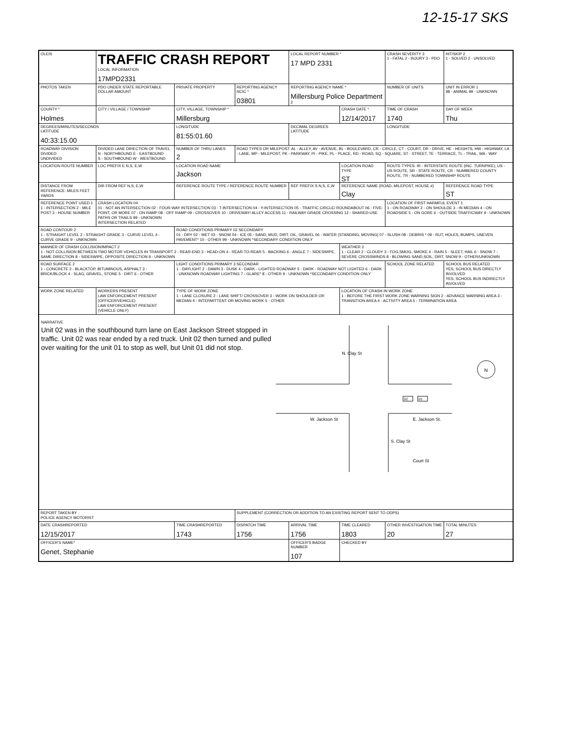12-15-17 SKS
| OLEIS | TRAFFIC CRASH REPORT LOCAL INFORMATION 17MPD2331 | | | LOCAL REPORT NUMBER * 17 MPD 2331 | | CRASH SEVERITY 3 1 - FATAL 2 - INJURY 3 - PDO | HIT/SKIP 2 1 - SOLVED 2 - UNSOLVED |
| PHOTOS TAKEN | PDO UNDER STATE REPORTABLE DOLLAR AMOUNT | PRIVATE PROPERTY | REPORTING AGENCY NCIC * 03801 | REPORTING AGENCY NAME * Millersburg Police Department 2 | | NUMBER OF UNITS | UNIT IN ERROR 1 98 - ANIMAL 99 - UNKNOWN |
| COUNTY * Holmes | CITY / VILLAGE / TOWNSHIP | CITY, VILLAGE, TOWNSHIP * Millersburg | | | CRASH DATE * 12/14/2017 | TIME OF CRASH 1740 | DAY OF WEEK Thu |
| DEGREES/MINUTES/SECONDS LATITUDE 40:33:15.00 | | LONGITUDE 81:55:01.60 | | DECIMAL DEGREES LATITUDE | | LONGITUDE | |
| ROADWAY DIVISION DIVIDED UNDIVIDED | DIVIDED LANE DIRECTION OF TRAVEL N - NORTHBOUND E - EASTBOUND S - SOUTHBOUND W - WESTBOUND | NUMBER OF THRU LANES 2 | ROAD TYPES OR MILEPOST: AL - ALLEY, AV - AVENUE, BL - BOULEVARD, CR - CIRCLE, CT - COURT, DR - DRIVE, HE - HEIGHTS, HW - HIGHWAY, LA - LANE, MP - MILEPOST, PK - PARKWAY, PI - PIKE, PL - PLACE, RD - ROAD, SQ - SQUARE, ST - STREET, TE - TERRACE, TL - TRAIL, WA - WAY | | | | |
| LOCATION ROUTE NUMBER | LOC PREFIX E N,S, E,W | LOCATION ROAD NAME Jackson | | | LOCATION ROAD TYPE ST | ROUTE TYPES: IR - INTERSTATE ROUTE (INC. TURNPIKE), US - US ROUTE, SR - STATE ROUTE, CR - NUMBERED COUNTY ROUTE, TR - NUMBERED TOWNSHIP ROUTE | |
| DISTANCE FROM REFERENCE: MILES FEET YARDS | DIR FROM REF N,S, E,W | REFERENCE ROUTE TYPE / REFERENCE ROUTE NUMBER | | REF PREFIX S N,S, E,W | REFERENCE NAME (ROAD, MILEPOST, HOUSE #) Clay | | REFERENCE ROAD TYPE ST |
| REFERENCE POINT USED 1 1 - INTERSECTION 2 - MILE POST 3 - HOUSE NUMBER | CRASH LOCATION 04 01 - NOT AN INTERSECTION 02 - FOUR-WAY INTERSECTION 03 - T-INTERSECTION 04 - Y-INTERSECTION 05 - TRAFFIC CIRCLE/ ROUNDABOUT 06 - FIVE-POINT, OR MORE 07 - ON RAMP 08 - OFF RAMP 09 - CROSSOVER 10 - DRIVEWAY/ ALLEY ACCESS 11 - RAILWAY GRADE CROSSING 12 - SHARED-USE PATHS OR TRAILS 99 - UNKNOWN INTERSECTION RELATED | | | | | LOCATION OF FIRST HARMFUL EVENT 1 1 - ON ROADWAY 2 - ON SHOULDE 3 - IN MEDIAN 4 - ON ROADSIDE 5 - ON GORE 6 - OUTSIDE TRAFFICWAY 9 - UNKNOWN | |
| ROAD CONTOUR 2 1 - STRAIGHT LEVEL 2 - STRAIGHT GRADE 3 - CURVE LEVEL 4 - CURVE GRADE 9 - UNKNOWN | | ROAD CONDITIONS PRIMARY 02 SECONDARY 01 - DRY 02 - WET 03 - SNOW 04 - ICE 05 - SAND, MUD, DIRT, OIL, GRAVEL 06 - WATER (STANDING, MOVING) 07 - SLUSH 08 - DEBRIS * 09 - RUT, HOLES, BUMPS, UNEVEN PAVEMENT* 10 - OTHER 99 - UNKNOWN *SECONDARY CONDITION ONLY | | | | | |
| MANNER OF CRASH COLLISION/IMPACT 2 1 - NOT COLLISION BETWEEN TWO MOTOR VEHICLES IN TRANSPORT 2 - REAR-END 3 - HEAD-ON 4 - REAR-TO-REAR 5 - BACKING 6 - ANGLE 7 - SIDESWIPE, SAME DIRECTION 8 - SIDESWIPE, OPPOSITE DIRECTION 9 - UNKNOWN | | | | | WEATHER 2 1 - CLEAR 2 - CLOUDY 3 - FOG,SMOG, SMOKE 4 - RAIN 5 - SLEET, HAIL 6 - SNOW 7 - SEVERE CROSSWINDS 8 - BLOWING SAND,SOIL, DIRT, SNOW 9 - OTHER/UNKNOWN | | |
| ROAD SURFACE 2 1 - CONCRETE 2 - BLACKTOP, BITUMINOUS, ASPHALT 3 - BRICK/BLOCK 4 - SLAG, GRAVEL, STONE 5 - DIRT 6 - OTHER | | LIGHT CONDITIONS PRIMARY 3 SECONDAR 1 - DAYLIGHT 2 - DAWN 3 - DUSK 4 - DARK - LIGHTED ROADWAY 5 - DARK - ROADWAY NOT LIGHTED 6 - DARK - UNKNOWN ROADWAY LIGHTING 7 - GLARE* 8 - OTHER 9 - UNKNOWN *SECONDARY CONDITION ONLY | | | | SCHOOL ZONE RELATED | SCHOOL BUS RELATED YES, SCHOOL BUS DIRECTLY INVOLVED YES, SCHOOL BUS INDIRECTLY INVOLVED |
| WORK ZONE RELATED | WORKERS PRESENT LAW ENFORCEMENT PRESENT (OFFICER/VEHICLE) LAW ENFORCEMENT PRESENT (VEHICLE ONLY) | TYPE OF WORK ZONE 1 - LANE CLOSURE 2 - LANE SHIFT/ CROSSOVER 3 - WORK ON SHOULDER OR MEDIAN 4 - INTERMITTENT OR MOVING WORK 5 - OTHER | | | LOCATION OF CRASH IN WORK ZONE 1 - BEFORE THE FIRST WORK ZONE WARNING SIGN 2 - ADVANCE WARNING AREA 3 - TRANSITION AREA 4 - ACTIVITY AREA 5 - TERMINATION AREA | | |
| NARRATIVE N. Clay St W. Jackson St E. Jackson St. S. Clay St Court St 02 01 N Unit 02 was in the southbound turn lane on East Jackson Street stopped in traffic. Unit 02 was rear ended by a red truck. Unit 02 then turned and pulled over waiting for the unit 01 to stop as well, but Unit 01 did not stop. | | | | | | | |
| REPORT TAKEN BY POLICE AGENCY MOTORIST | | | SUPPLEMENT (CORRECTION OR ADDITION TO AN EXISTING REPORT SENT TO ODPS) | | | | |
| DATE CRASHREPORTED 12/15/2017 | | TIME CRASHREPORTED 1743 | DISPATCH TIME 1756 | ARRIVAL TIME 1756 | TIME CLEARED 1803 | OTHER INVESTIGATION TIME 20 | TOTAL MINUTES 27 |
| OFFICER'S NAME* Genet, Stephanie | | | | OFFICER'S BADGE NUMBER 107 | CHECKED BY | | |